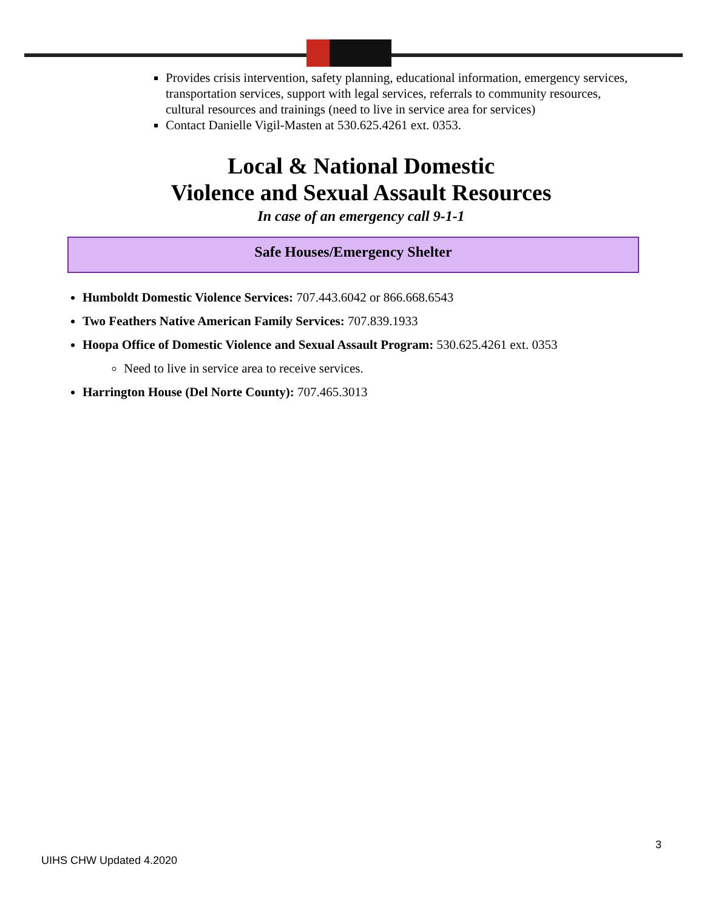Provides crisis intervention, safety planning, educational information, emergency services, transportation services, support with legal services, referrals to community resources, cultural resources and trainings (need to live in service area for services)
Contact Danielle Vigil-Masten at 530.625.4261 ext. 0353.
Local & National Domestic
Violence and Sexual Assault Resources
In case of an emergency call 9-1-1
Safe Houses/Emergency Shelter
Humboldt Domestic Violence Services: 707.443.6042 or 866.668.6543
Two Feathers Native American Family Services: 707.839.1933
Hoopa Office of Domestic Violence and Sexual Assault Program: 530.625.4261 ext. 0353
Need to live in service area to receive services.
Harrington House (Del Norte County): 707.465.3013
3
UIHS CHW Updated 4.2020